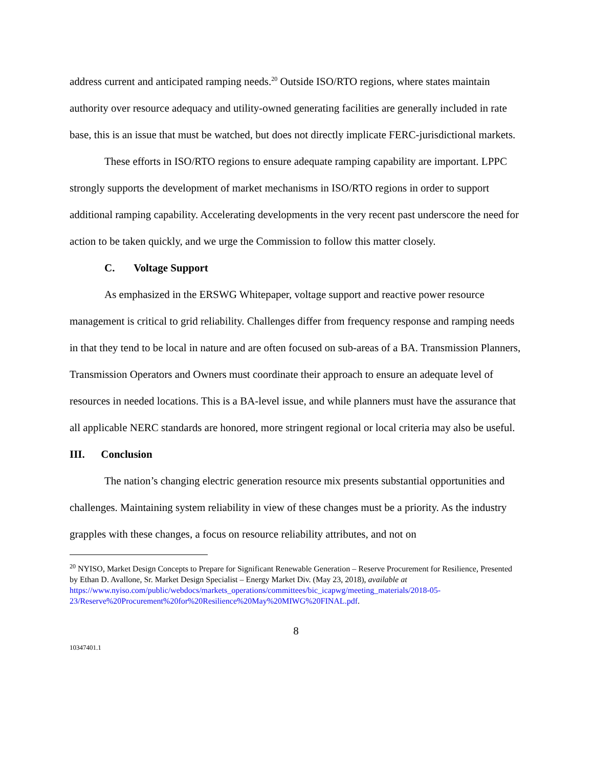address current and anticipated ramping needs.<sup>20</sup> Outside ISO/RTO regions, where states maintain authority over resource adequacy and utility-owned generating facilities are generally included in rate base, this is an issue that must be watched, but does not directly implicate FERC-jurisdictional markets.
These efforts in ISO/RTO regions to ensure adequate ramping capability are important. LPPC strongly supports the development of market mechanisms in ISO/RTO regions in order to support additional ramping capability. Accelerating developments in the very recent past underscore the need for action to be taken quickly, and we urge the Commission to follow this matter closely.
C. Voltage Support
As emphasized in the ERSWG Whitepaper, voltage support and reactive power resource management is critical to grid reliability. Challenges differ from frequency response and ramping needs in that they tend to be local in nature and are often focused on sub-areas of a BA. Transmission Planners, Transmission Operators and Owners must coordinate their approach to ensure an adequate level of resources in needed locations. This is a BA-level issue, and while planners must have the assurance that all applicable NERC standards are honored, more stringent regional or local criteria may also be useful.
III. Conclusion
The nation’s changing electric generation resource mix presents substantial opportunities and challenges. Maintaining system reliability in view of these changes must be a priority. As the industry grapples with these changes, a focus on resource reliability attributes, and not on
<sup>20</sup> NYISO, Market Design Concepts to Prepare for Significant Renewable Generation – Reserve Procurement for Resilience, Presented by Ethan D. Avallone, Sr. Market Design Specialist – Energy Market Div. (May 23, 2018), available at https://www.nyiso.com/public/webdocs/markets_operations/committees/bic_icapwg/meeting_materials/2018-05-23/Reserve%20Procurement%20for%20Resilience%20May%20MIWG%20FINAL.pdf.
8
10347401.1